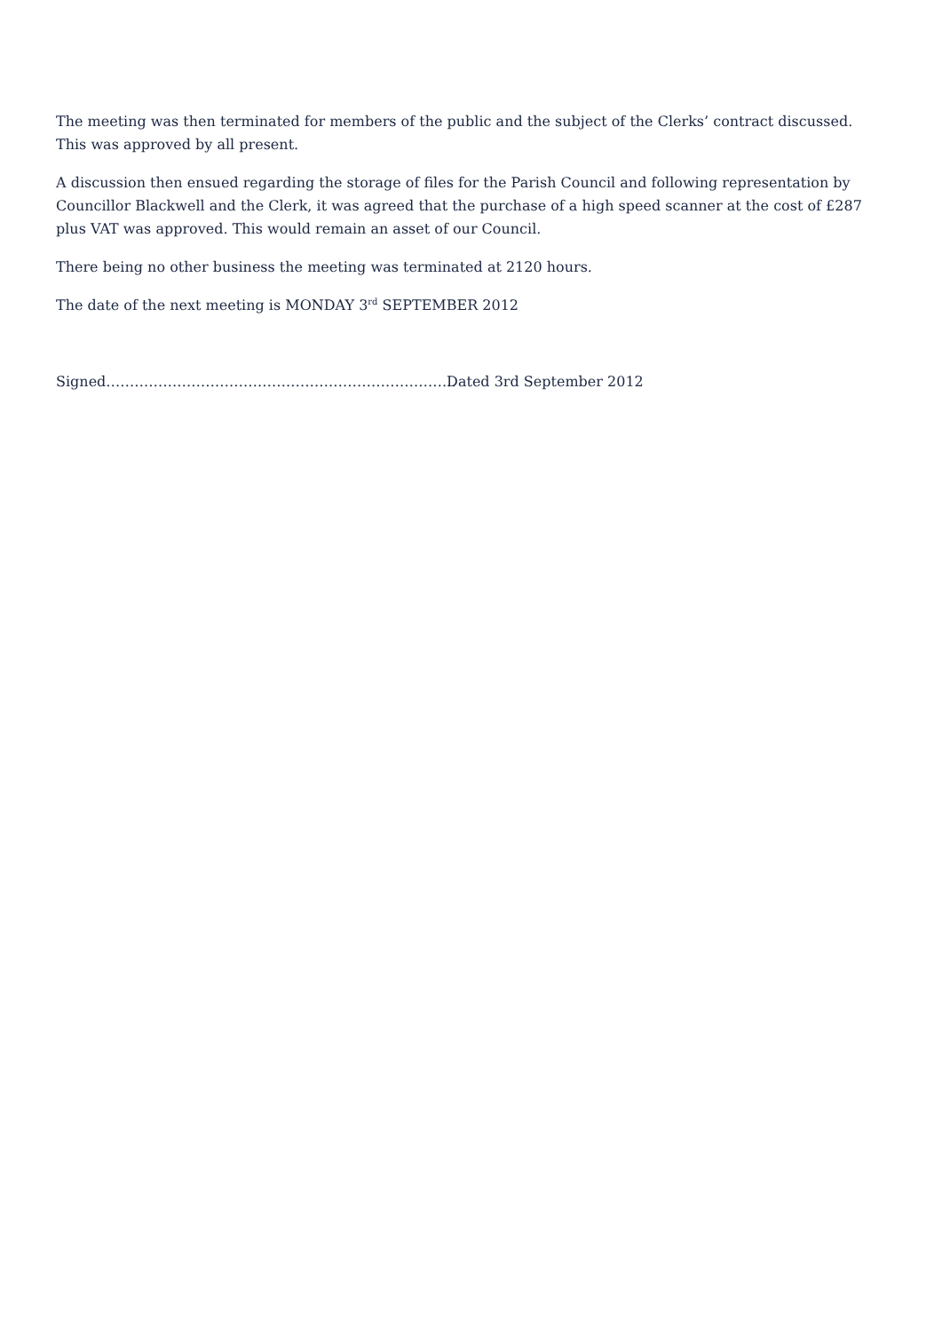The meeting was then terminated for members of the public and the subject of the Clerks’ contract discussed. This was approved by all present.
A discussion then ensued regarding the storage of files for the Parish Council and following representation by Councillor Blackwell and the Clerk, it was agreed that the purchase of a high speed scanner at the cost of £287 plus VAT was approved. This would remain an asset of our Council.
There being no other business the meeting was terminated at 2120 hours.
The date of the next meeting is MONDAY 3<sup>rd</sup> SEPTEMBER 2012
Signed……………………………………………………………….. Dated 3rd September 2012